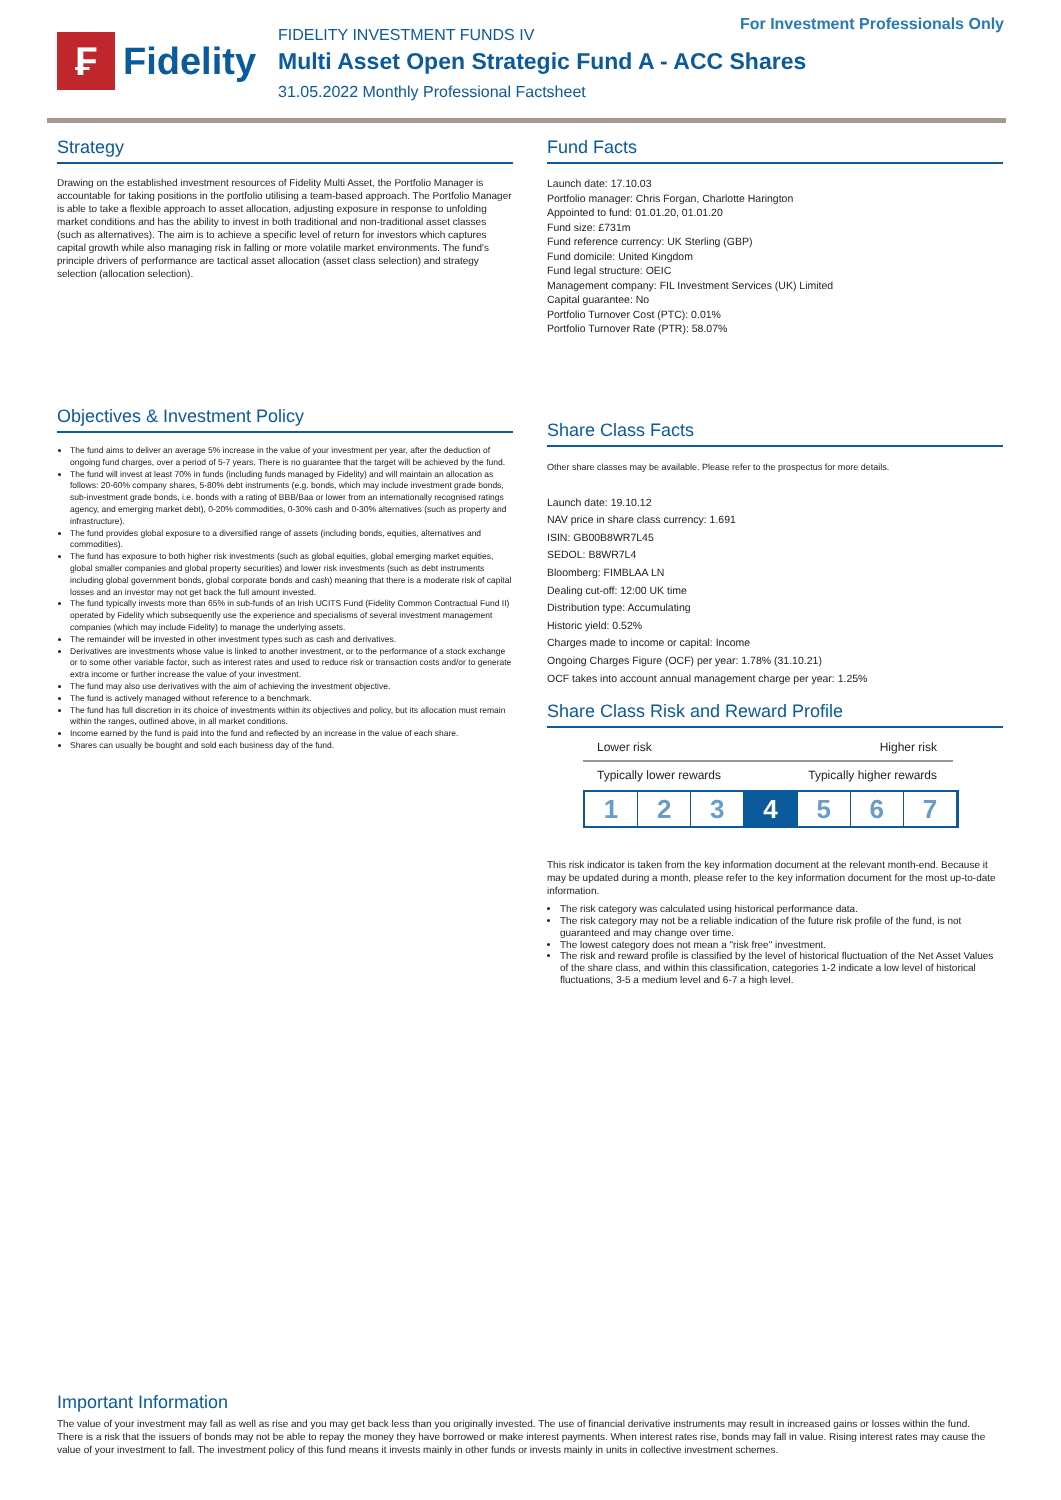₣
Fidelity
FIDELITY INVESTMENT FUNDS IV
Multi Asset Open Strategic Fund A - ACC Shares
31.05.2022 Monthly Professional Factsheet
For Investment Professionals Only
Strategy
Drawing on the established investment resources of Fidelity Multi Asset, the Portfolio Manager is accountable for taking positions in the portfolio utilising a team-based approach. The Portfolio Manager is able to take a flexible approach to asset allocation, adjusting exposure in response to unfolding market conditions and has the ability to invest in both traditional and non-traditional asset classes (such as alternatives). The aim is to achieve a specific level of return for investors which captures capital growth while also managing risk in falling or more volatile market environments. The fund's principle drivers of performance are tactical asset allocation (asset class selection) and strategy selection (allocation selection).
Objectives & Investment Policy
The fund aims to deliver an average 5% increase in the value of your investment per year, after the deduction of ongoing fund charges, over a period of 5-7 years. There is no guarantee that the target will be achieved by the fund.
The fund will invest at least 70% in funds (including funds managed by Fidelity) and will maintain an allocation as follows: 20-60% company shares, 5-80% debt instruments (e.g. bonds, which may include investment grade bonds, sub-investment grade bonds, i.e. bonds with a rating of BBB/Baa or lower from an internationally recognised ratings agency, and emerging market debt), 0-20% commodities, 0-30% cash and 0-30% alternatives (such as property and infrastructure).
The fund provides global exposure to a diversified range of assets (including bonds, equities, alternatives and commodities).
The fund has exposure to both higher risk investments (such as global equities, global emerging market equities, global smaller companies and global property securities) and lower risk investments (such as debt instruments including global government bonds, global corporate bonds and cash) meaning that there is a moderate risk of capital losses and an investor may not get back the full amount invested.
The fund typically invests more than 65% in sub-funds of an Irish UCITS Fund (Fidelity Common Contractual Fund II) operated by Fidelity which subsequently use the experience and specialisms of several investment management companies (which may include Fidelity) to manage the underlying assets.
The remainder will be invested in other investment types such as cash and derivatives.
Derivatives are investments whose value is linked to another investment, or to the performance of a stock exchange or to some other variable factor, such as interest rates and used to reduce risk or transaction costs and/or to generate extra income or further increase the value of your investment.
The fund may also use derivatives with the aim of achieving the investment objective.
The fund is actively managed without reference to a benchmark.
The fund has full discretion in its choice of investments within its objectives and policy, but its allocation must remain within the ranges, outlined above, in all market conditions.
Income earned by the fund is paid into the fund and reflected by an increase in the value of each share.
Shares can usually be bought and sold each business day of the fund.
Fund Facts
Launch date: 17.10.03
Portfolio manager: Chris Forgan, Charlotte Harington
Appointed to fund: 01.01.20, 01.01.20
Fund size: £731m
Fund reference currency: UK Sterling (GBP)
Fund domicile: United Kingdom
Fund legal structure: OEIC
Management company: FIL Investment Services (UK) Limited
Capital guarantee: No
Portfolio Turnover Cost (PTC): 0.01%
Portfolio Turnover Rate (PTR): 58.07%
Share Class Facts
Other share classes may be available. Please refer to the prospectus for more details.
Launch date: 19.10.12
NAV price in share class currency: 1.691
ISIN: GB00B8WR7L45
SEDOL: B8WR7L4
Bloomberg: FIMBLAA LN
Dealing cut-off: 12:00 UK time
Distribution type: Accumulating
Historic yield: 0.52%
Charges made to income or capital: Income
Ongoing Charges Figure (OCF) per year: 1.78% (31.10.21)
OCF takes into account annual management charge per year: 1.25%
Share Class Risk and Reward Profile
Lower risk Higher risk
Typically lower rewards Typically higher rewards
1 2 3 4 5 6 7
This risk indicator is taken from the key information document at the relevant month-end. Because it may be updated during a month, please refer to the key information document for the most up-to-date information.
The risk category was calculated using historical performance data.
The risk category may not be a reliable indication of the future risk profile of the fund, is not guaranteed and may change over time.
The lowest category does not mean a "risk free" investment.
The risk and reward profile is classified by the level of historical fluctuation of the Net Asset Values of the share class, and within this classification, categories 1-2 indicate a low level of historical fluctuations, 3-5 a medium level and 6-7 a high level.
Important Information
The value of your investment may fall as well as rise and you may get back less than you originally invested. The use of financial derivative instruments may result in increased gains or losses within the fund. There is a risk that the issuers of bonds may not be able to repay the money they have borrowed or make interest payments. When interest rates rise, bonds may fall in value. Rising interest rates may cause the value of your investment to fall. The investment policy of this fund means it invests mainly in other funds or invests mainly in units in collective investment schemes.